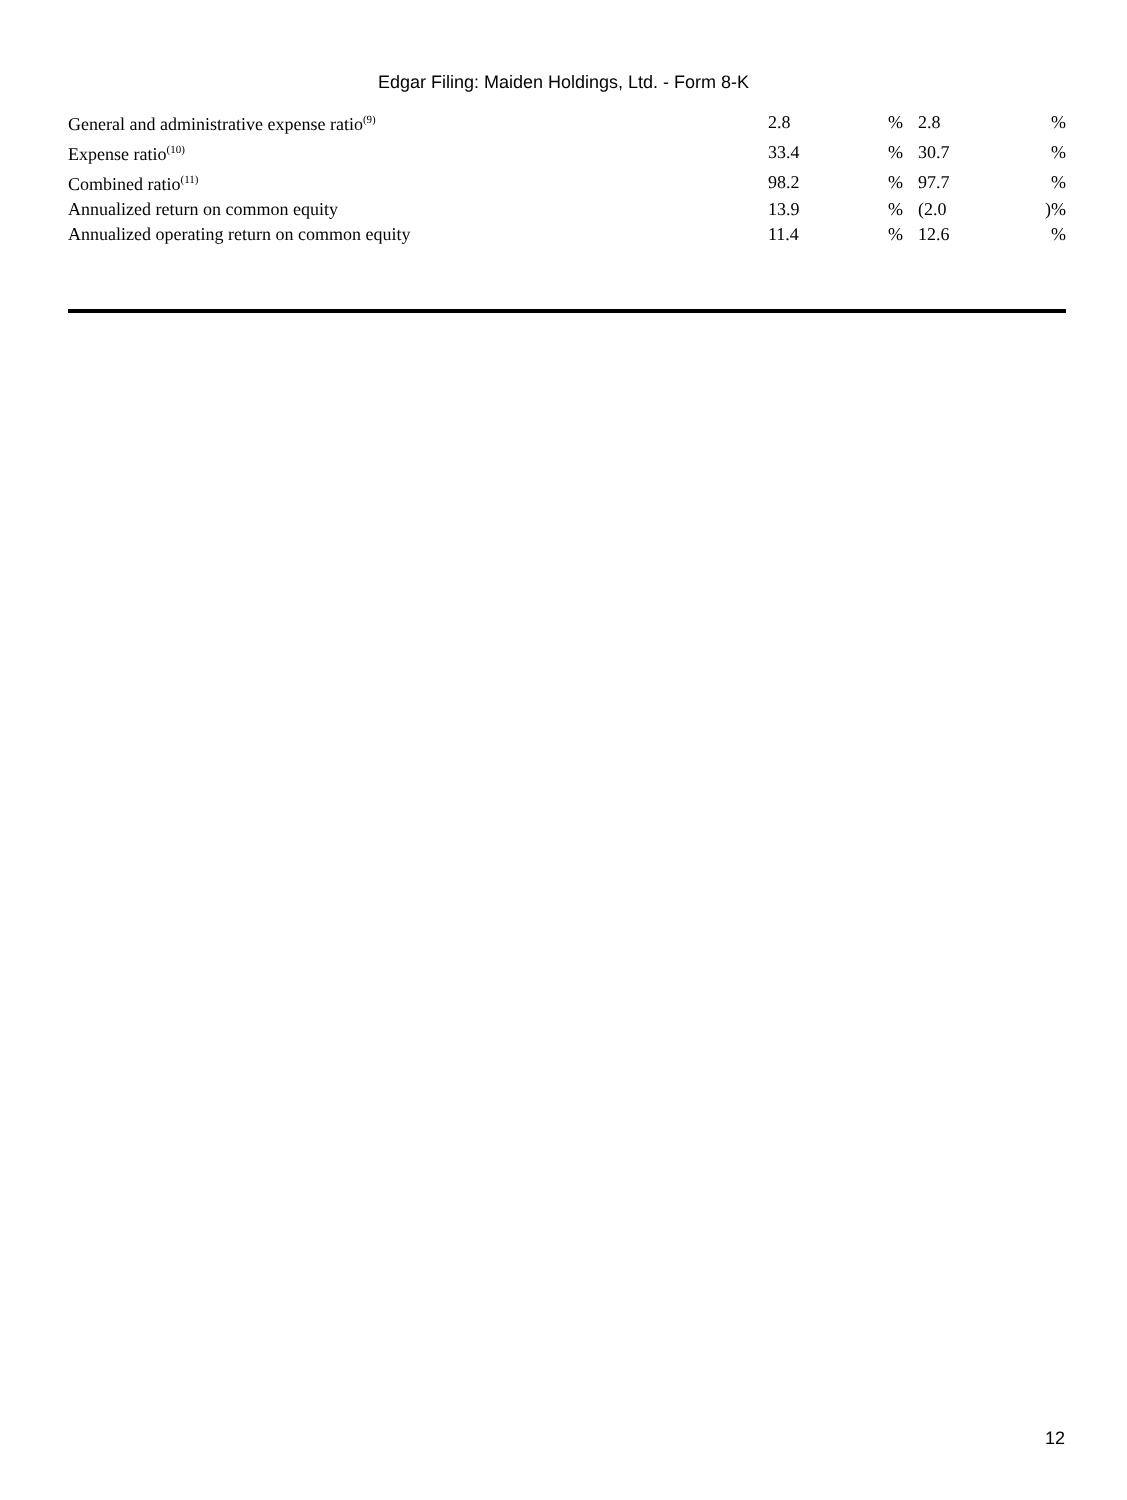Edgar Filing: Maiden Holdings, Ltd. - Form 8-K
| General and administrative expense ratio<sup>(9)</sup> | 2.8 | % | 2.8 | % |
| Expense ratio<sup>(10)</sup> | 33.4 | % | 30.7 | % |
| Combined ratio<sup>(11)</sup> | 98.2 | % | 97.7 | % |
| Annualized return on common equity | 13.9 | % | (2.0 | )% |
| Annualized operating return on common equity | 11.4 | % | 12.6 | % |
12